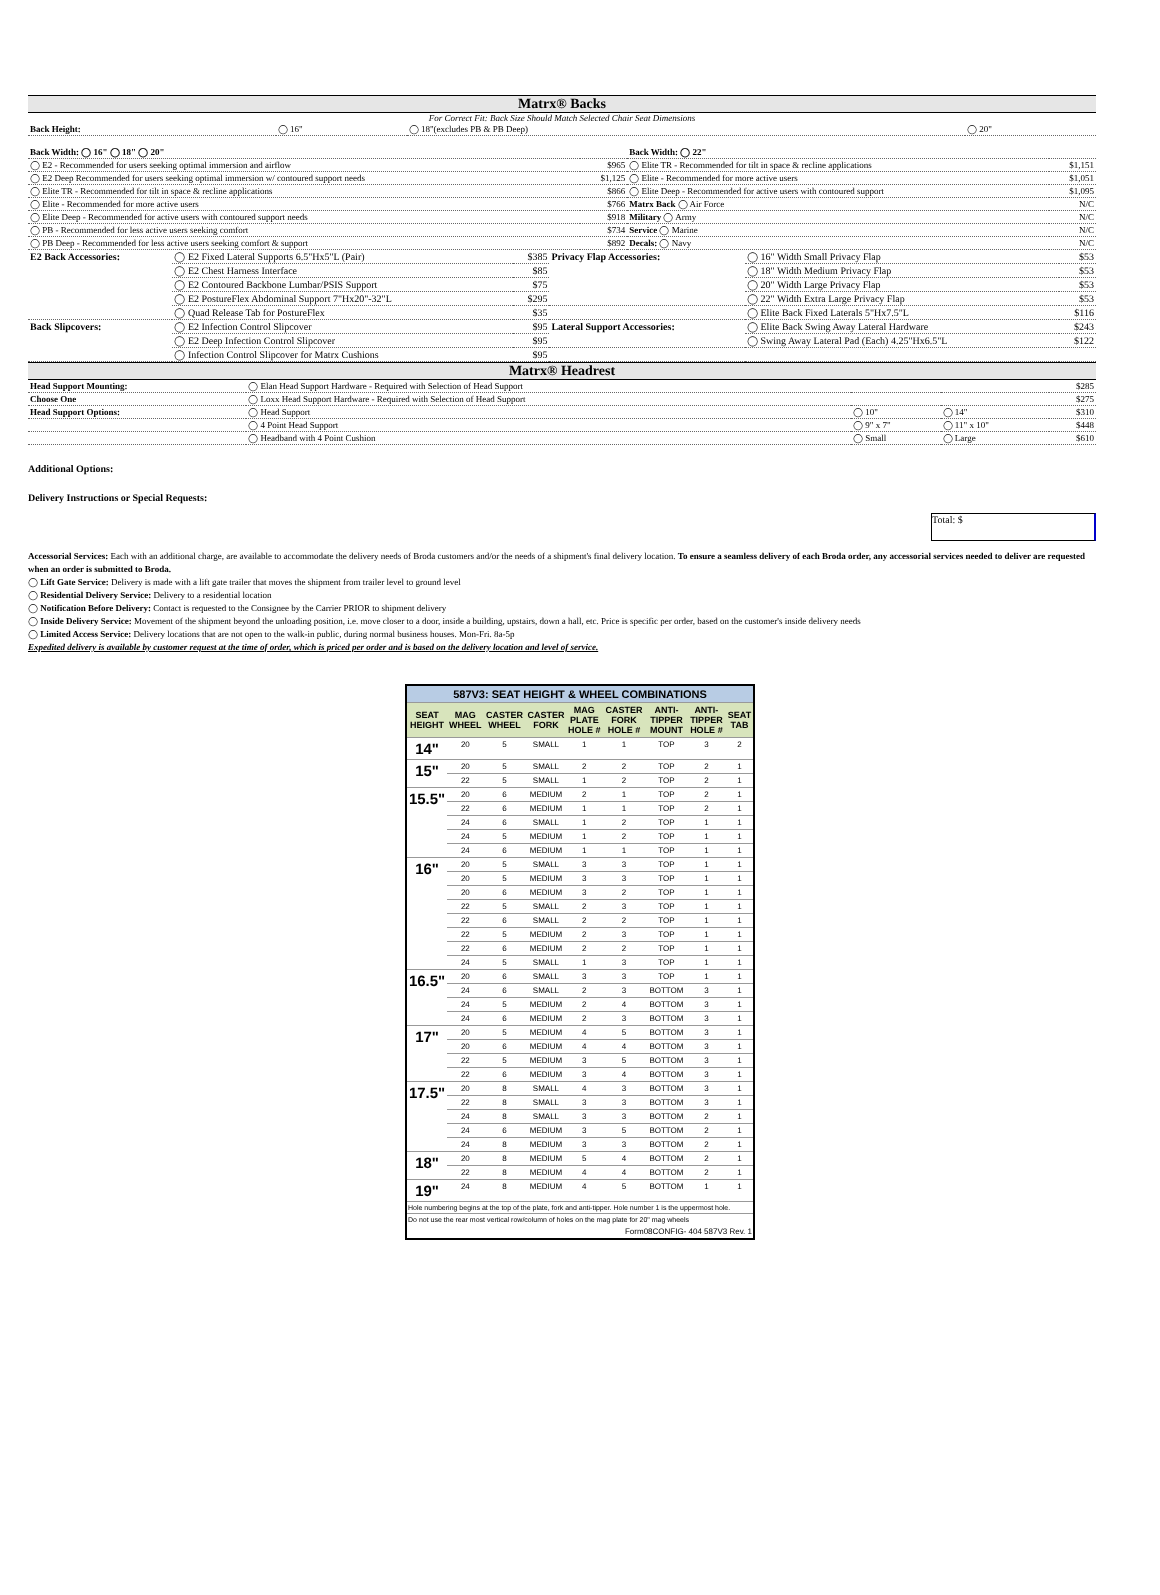Matrx® Backs
For Correct Fit: Back Size Should Match Selected Chair Seat Dimensions
| Back Height: | ◯ 16" | ◯ 18"(excludes PB & PB Deep) | ◯ 20" |
| Back Width: ◯ 16" ◯ 18" ◯ 20" | | Back Width: ◯ 22" | |
| ◯ E2 - Recommended for users seeking optimal immersion and airflow | $965 | ◯ Elite TR - Recommended for tilt in space & recline applications | $1,151 |
| ◯ E2 Deep Recommended for users seeking optimal immersion w/ contoured support needs | $1,125 | ◯ Elite - Recommended for more active users | $1,051 |
| ◯ Elite TR - Recommended for tilt in space & recline applications | $866 | ◯ Elite Deep - Recommended for active users with contoured support | $1,095 |
| ◯ Elite - Recommended for more active users | $766 | Matrx Back ◯ Air Force | N/C |
| ◯ Elite Deep - Recommended for active users with contoured support needs | $918 | Military ◯ Army | N/C |
| ◯ PB - Recommended for less active users seeking comfort | $734 | Service ◯ Marine | N/C |
| ◯ PB Deep - Recommended for less active users seeking comfort & support | $892 | Decals: ◯ Navy | N/C |
| E2 Back Accessories: | ◯ E2 Fixed Lateral Supports 6.5"Hx5"L (Pair) | $385 | Privacy Flap Accessories: | ◯ 16" Width Small Privacy Flap | $53 |
| | ◯ E2 Chest Harness Interface | $85 | | ◯ 18" Width Medium Privacy Flap | $53 |
| | ◯ E2 Contoured Backbone Lumbar/PSIS Support | $75 | | ◯ 20" Width Large Privacy Flap | $53 |
| | ◯ E2 PostureFlex Abdominal Support 7"Hx20"-32"L | $295 | | ◯ 22" Width Extra Large Privacy Flap | $53 |
| | ◯ Quad Release Tab for PostureFlex | $35 | | ◯ Elite Back Fixed Laterals 5"Hx7.5"L | $116 |
| Back Slipcovers: | ◯ E2 Infection Control Slipcover | $95 | Lateral Support Accessories: | ◯ Elite Back Swing Away Lateral Hardware | $243 |
| | ◯ E2 Deep Infection Control Slipcover | $95 | | ◯ Swing Away Lateral Pad (Each) 4.25"Hx6.5"L | $122 |
| | ◯ Infection Control Slipcover for Matrx Cushions | $95 | | | |
Matrx® Headrest
| Head Support Mounting: | ◯ Elan Head Support Hardware - Required with Selection of Head Support | | | $285 |
| Choose One | ◯ Loxx Head Support Hardware - Required with Selection of Head Support | | | $275 |
| Head Support Options: | ◯ Head Support | ◯ 10" | ◯ 14" | $310 |
| | ◯ 4 Point Head Support | ◯ 9" x 7" | ◯ 11" x 10" | $448 |
| | ◯ Headband with 4 Point Cushion | ◯ Small | ◯ Large | $610 |
Additional Options:
Delivery Instructions or Special Requests:
Total: $
Accessorial Services: Each with an additional charge, are available to accommodate the delivery needs of Broda customers and/or the needs of a shipment's final delivery location. To ensure a seamless delivery of each Broda order, any accessorial services needed to deliver are requested when an order is submitted to Broda.
◯ Lift Gate Service: Delivery is made with a lift gate trailer that moves the shipment from trailer level to ground level
◯ Residential Delivery Service: Delivery to a residential location
◯ Notification Before Delivery: Contact is requested to the Consignee by the Carrier PRIOR to shipment delivery
◯ Inside Delivery Service: Movement of the shipment beyond the unloading position, i.e. move closer to a door, inside a building, upstairs, down a hall, etc. Price is specific per order, based on the customer's inside delivery needs
◯ Limited Access Service: Delivery locations that are not open to the walk-in public, during normal business houses. Mon-Fri. 8a-5p
Expedited delivery is available by customer request at the time of order, which is priced per order and is based on the delivery location and level of service.
| 587V3: SEAT HEIGHT & WHEEL COMBINATIONS | | | | | | | | |
| --- | --- | --- | --- | --- | --- | --- | --- | --- |
| SEAT HEIGHT | MAG WHEEL | CASTER WHEEL | CASTER FORK | MAG PLATE HOLE # | CASTER FORK HOLE # | ANTI-TIPPER MOUNT | ANTI-TIPPER HOLE # | SEAT TAB |
| 14" | 20 | 5 | SMALL | 1 | 1 | TOP | 3 | 2 |
| 15" | 20 | 5 | SMALL | 2 | 2 | TOP | 2 | 1 |
| | 22 | 5 | SMALL | 1 | 2 | TOP | 2 | 1 |
| 15.5" | 20 | 6 | MEDIUM | 2 | 1 | TOP | 2 | 1 |
| | 22 | 6 | MEDIUM | 1 | 1 | TOP | 2 | 1 |
| | 24 | 6 | SMALL | 1 | 2 | TOP | 1 | 1 |
| | 24 | 5 | MEDIUM | 1 | 2 | TOP | 1 | 1 |
| | 24 | 6 | MEDIUM | 1 | 1 | TOP | 1 | 1 |
| 16" | 20 | 5 | SMALL | 3 | 3 | TOP | 1 | 1 |
| | 20 | 5 | MEDIUM | 3 | 3 | TOP | 1 | 1 |
| | 20 | 6 | MEDIUM | 3 | 2 | TOP | 1 | 1 |
| | 22 | 5 | SMALL | 2 | 3 | TOP | 1 | 1 |
| | 22 | 6 | SMALL | 2 | 2 | TOP | 1 | 1 |
| | 22 | 5 | MEDIUM | 2 | 3 | TOP | 1 | 1 |
| | 22 | 6 | MEDIUM | 2 | 2 | TOP | 1 | 1 |
| | 24 | 5 | SMALL | 1 | 3 | TOP | 1 | 1 |
| 16.5" | 20 | 6 | SMALL | 3 | 3 | TOP | 1 | 1 |
| | 24 | 6 | SMALL | 2 | 3 | BOTTOM | 3 | 1 |
| | 24 | 5 | MEDIUM | 2 | 4 | BOTTOM | 3 | 1 |
| | 24 | 6 | MEDIUM | 2 | 3 | BOTTOM | 3 | 1 |
| 17" | 20 | 5 | MEDIUM | 4 | 5 | BOTTOM | 3 | 1 |
| | 20 | 6 | MEDIUM | 4 | 4 | BOTTOM | 3 | 1 |
| | 22 | 5 | MEDIUM | 3 | 5 | BOTTOM | 3 | 1 |
| | 22 | 6 | MEDIUM | 3 | 4 | BOTTOM | 3 | 1 |
| 17.5" | 20 | 8 | SMALL | 4 | 3 | BOTTOM | 3 | 1 |
| | 22 | 8 | SMALL | 3 | 3 | BOTTOM | 3 | 1 |
| | 24 | 8 | SMALL | 3 | 3 | BOTTOM | 2 | 1 |
| | 24 | 6 | MEDIUM | 3 | 5 | BOTTOM | 2 | 1 |
| | 24 | 8 | MEDIUM | 3 | 3 | BOTTOM | 2 | 1 |
| 18" | 20 | 8 | MEDIUM | 5 | 4 | BOTTOM | 2 | 1 |
| | 22 | 8 | MEDIUM | 4 | 4 | BOTTOM | 2 | 1 |
| 19" | 24 | 8 | MEDIUM | 4 | 5 | BOTTOM | 1 | 1 |
| Hole numbering begins at the top of the plate, fork and anti-tipper. Hole number 1 is the uppermost hole. | | | | | | | | |
| Do not use the rear most vertical row/column of holes on the mag plate for 20" mag wheels | | | | | | | | |
| Form08CONFIG- 404 587V3 Rev. 1 | | | | | | | | |